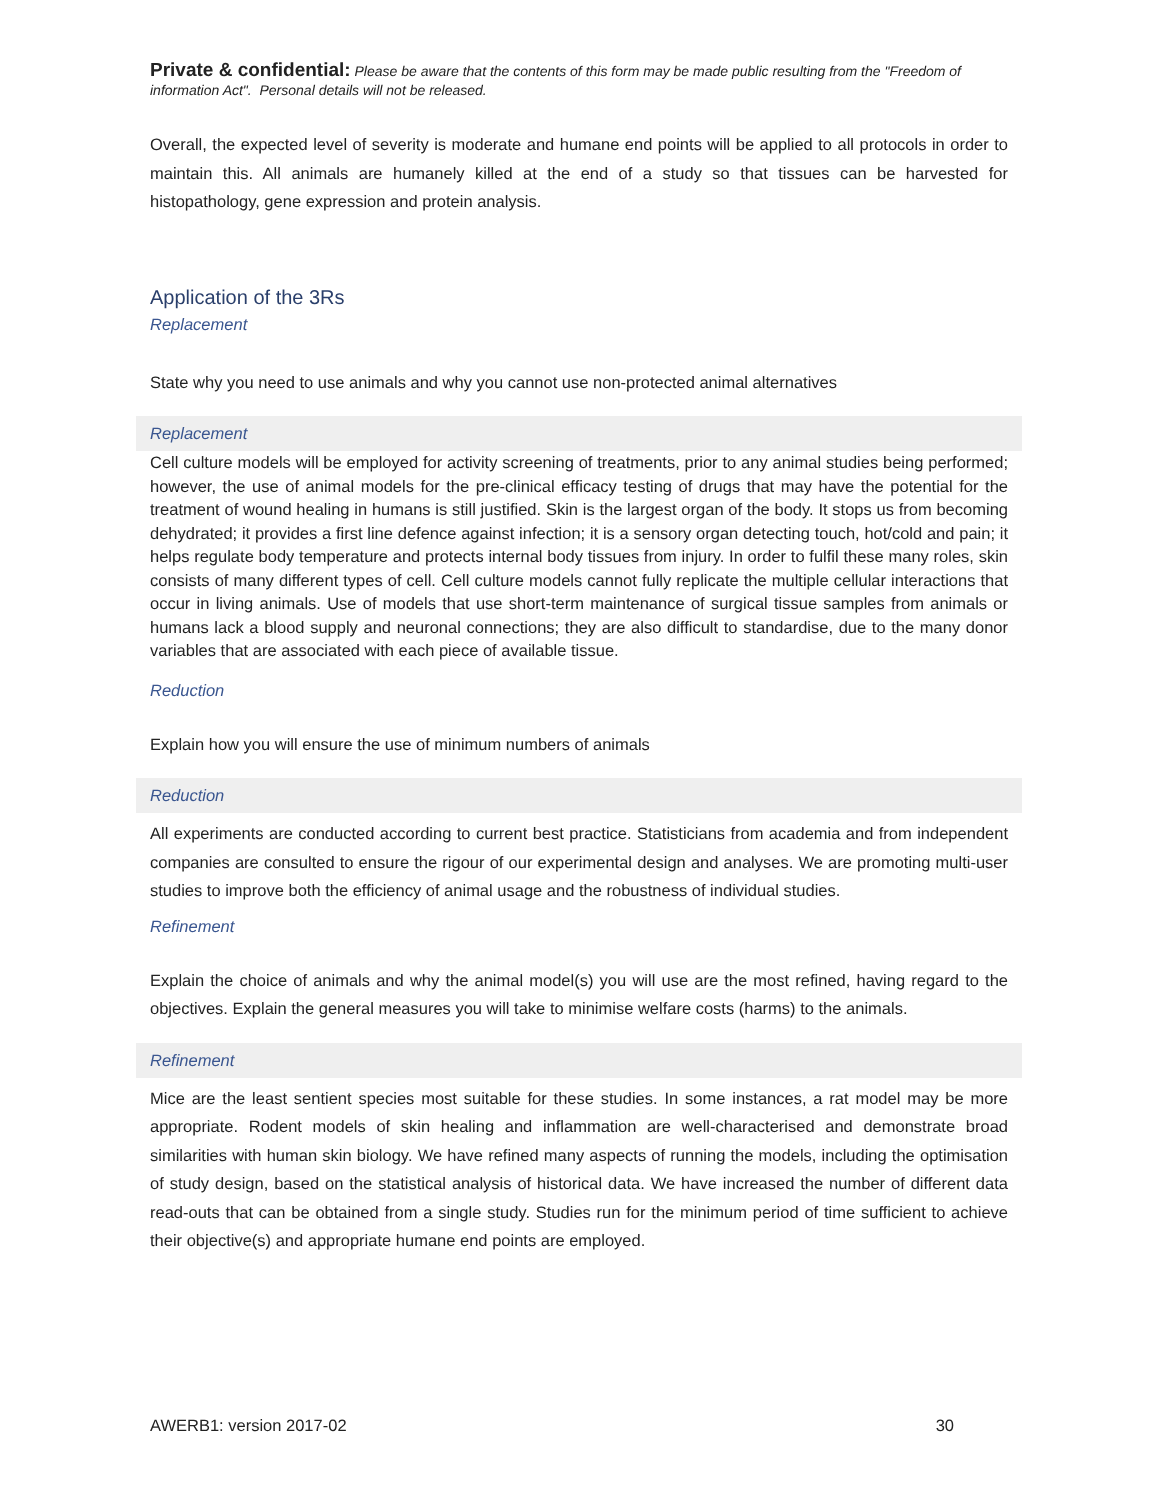Private & confidential: Please be aware that the contents of this form may be made public resulting from the "Freedom of information Act". Personal details will not be released.
Overall, the expected level of severity is moderate and humane end points will be applied to all protocols in order to maintain this. All animals are humanely killed at the end of a study so that tissues can be harvested for histopathology, gene expression and protein analysis.
Application of the 3Rs
Replacement
State why you need to use animals and why you cannot use non-protected animal alternatives
Replacement
Cell culture models will be employed for activity screening of treatments, prior to any animal studies being performed; however, the use of animal models for the pre-clinical efficacy testing of drugs that may have the potential for the treatment of wound healing in humans is still justified. Skin is the largest organ of the body. It stops us from becoming dehydrated; it provides a first line defence against infection; it is a sensory organ detecting touch, hot/cold and pain; it helps regulate body temperature and protects internal body tissues from injury. In order to fulfil these many roles, skin consists of many different types of cell. Cell culture models cannot fully replicate the multiple cellular interactions that occur in living animals. Use of models that use short-term maintenance of surgical tissue samples from animals or humans lack a blood supply and neuronal connections; they are also difficult to standardise, due to the many donor variables that are associated with each piece of available tissue.
Reduction
Explain how you will ensure the use of minimum numbers of animals
Reduction
All experiments are conducted according to current best practice. Statisticians from academia and from independent companies are consulted to ensure the rigour of our experimental design and analyses. We are promoting multi-user studies to improve both the efficiency of animal usage and the robustness of individual studies.
Refinement
Explain the choice of animals and why the animal model(s) you will use are the most refined, having regard to the objectives. Explain the general measures you will take to minimise welfare costs (harms) to the animals.
Refinement
Mice are the least sentient species most suitable for these studies. In some instances, a rat model may be more appropriate. Rodent models of skin healing and inflammation are well-characterised and demonstrate broad similarities with human skin biology. We have refined many aspects of running the models, including the optimisation of study design, based on the statistical analysis of historical data. We have increased the number of different data read-outs that can be obtained from a single study. Studies run for the minimum period of time sufficient to achieve their objective(s) and appropriate humane end points are employed.
AWERB1: version 2017-02 30